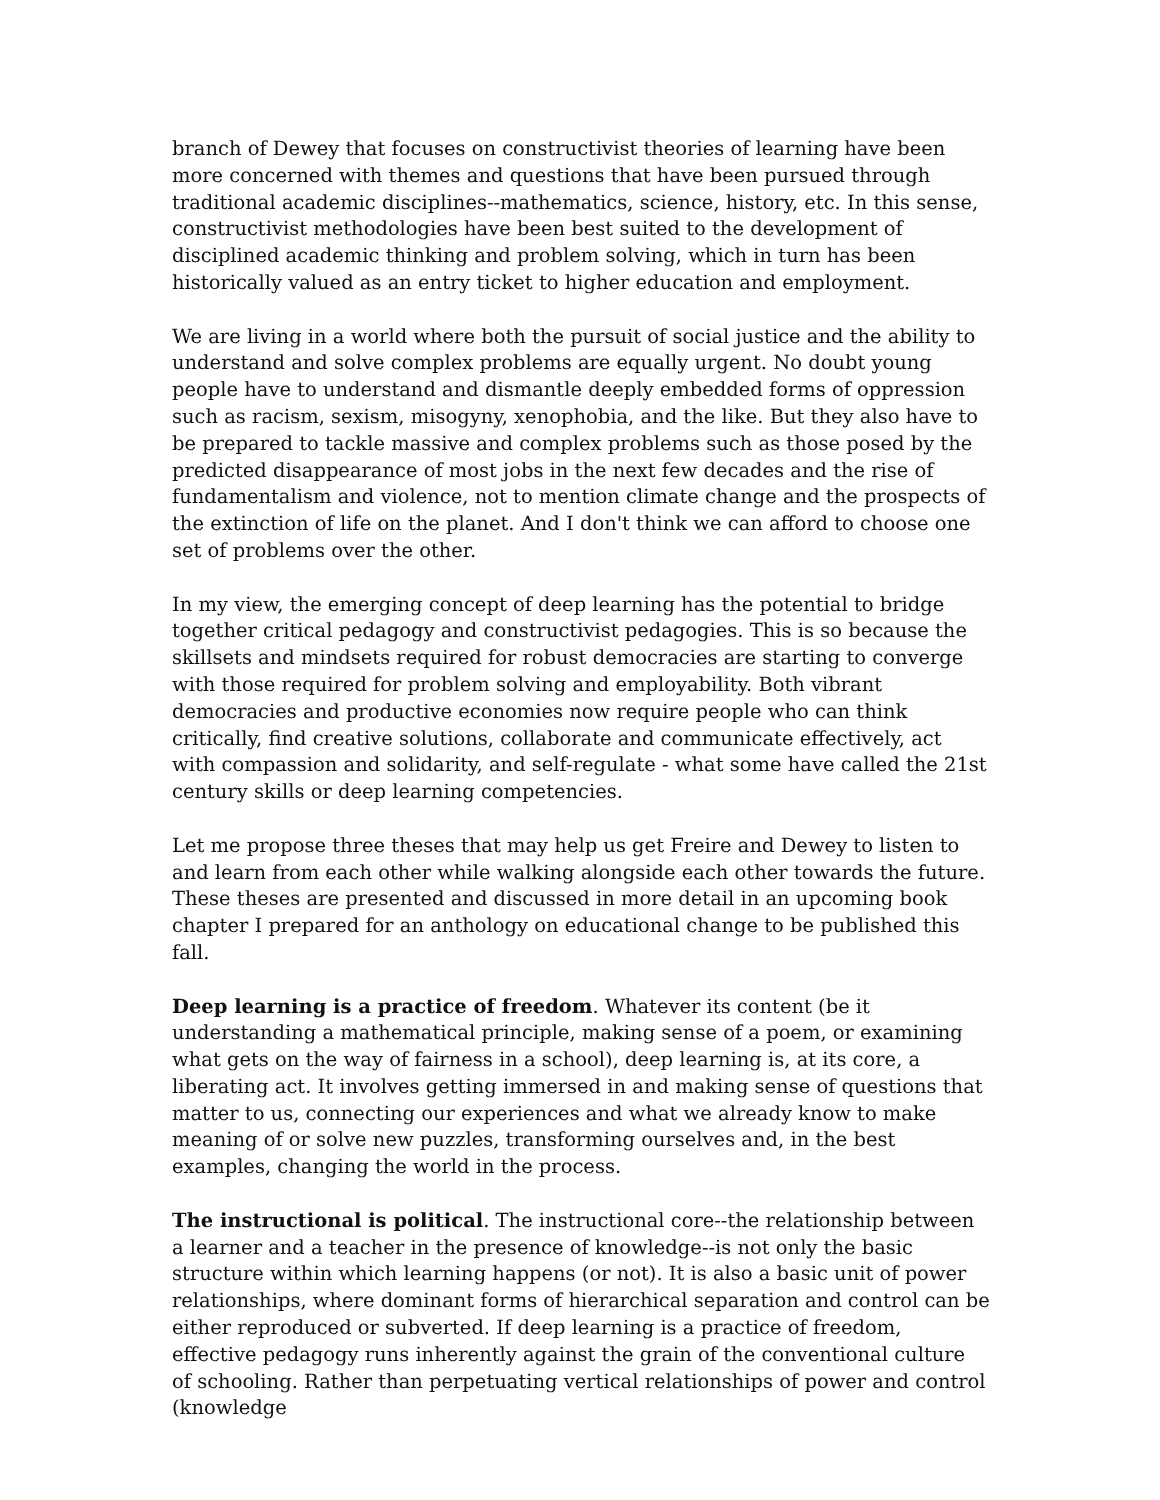branch of Dewey that focuses on constructivist theories of learning have been more concerned with themes and questions that have been pursued through traditional academic disciplines--mathematics, science, history, etc. In this sense, constructivist methodologies have been best suited to the development of disciplined academic thinking and problem solving, which in turn has been historically valued as an entry ticket to higher education and employment.
We are living in a world where both the pursuit of social justice and the ability to understand and solve complex problems are equally urgent. No doubt young people have to understand and dismantle deeply embedded forms of oppression such as racism, sexism, misogyny, xenophobia, and the like. But they also have to be prepared to tackle massive and complex problems such as those posed by the predicted disappearance of most jobs in the next few decades and the rise of fundamentalism and violence, not to mention climate change and the prospects of the extinction of life on the planet. And I don't think we can afford to choose one set of problems over the other.
In my view, the emerging concept of deep learning has the potential to bridge together critical pedagogy and constructivist pedagogies. This is so because the skillsets and mindsets required for robust democracies are starting to converge with those required for problem solving and employability. Both vibrant democracies and productive economies now require people who can think critically, find creative solutions, collaborate and communicate effectively, act with compassion and solidarity, and self-regulate - what some have called the 21st century skills or deep learning competencies.
Let me propose three theses that may help us get Freire and Dewey to listen to and learn from each other while walking alongside each other towards the future. These theses are presented and discussed in more detail in an upcoming book chapter I prepared for an anthology on educational change to be published this fall.
Deep learning is a practice of freedom. Whatever its content (be it understanding a mathematical principle, making sense of a poem, or examining what gets on the way of fairness in a school), deep learning is, at its core, a liberating act. It involves getting immersed in and making sense of questions that matter to us, connecting our experiences and what we already know to make meaning of or solve new puzzles, transforming ourselves and, in the best examples, changing the world in the process.
The instructional is political. The instructional core--the relationship between a learner and a teacher in the presence of knowledge--is not only the basic structure within which learning happens (or not). It is also a basic unit of power relationships, where dominant forms of hierarchical separation and control can be either reproduced or subverted. If deep learning is a practice of freedom, effective pedagogy runs inherently against the grain of the conventional culture of schooling. Rather than perpetuating vertical relationships of power and control (knowledge